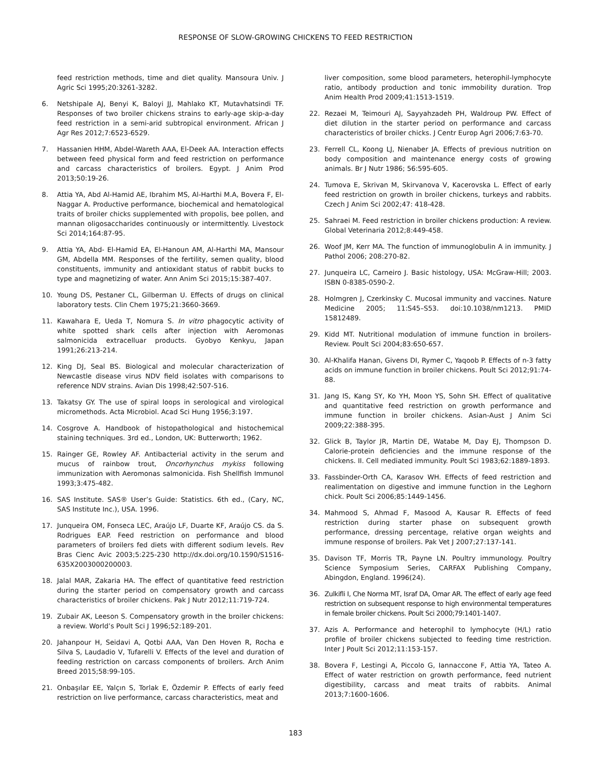RESPONSE OF SLOW-GROWING CHICKENS TO FEED RESTRICTION
feed restriction methods, time and diet quality. Mansoura Univ. J Agric Sci 1995;20:3261-3282.
6. Netshipale AJ, Benyi K, Baloyi JJ, Mahlako KT, Mutavhatsindi TF. Responses of two broiler chickens strains to early-age skip-a-day feed restriction in a semi-arid subtropical environment. African J Agr Res 2012;7:6523-6529.
7. Hassanien HHM, Abdel-Wareth AAA, El-Deek AA. Interaction effects between feed physical form and feed restriction on performance and carcass characteristics of broilers. Egypt. J Anim Prod 2013;50:19-26.
8. Attia YA, Abd Al-Hamid AE, Ibrahim MS, Al-Harthi M.A, Bovera F, El-Naggar A. Productive performance, biochemical and hematological traits of broiler chicks supplemented with propolis, bee pollen, and mannan oligosaccharides continuously or intermittently. Livestock Sci 2014;164:87-95.
9. Attia YA, Abd- El-Hamid EA, El-Hanoun AM, Al-Harthi MA, Mansour GM, Abdella MM. Responses of the fertility, semen quality, blood constituents, immunity and antioxidant status of rabbit bucks to type and magnetizing of water. Ann Anim Sci 2015;15:387-407.
10. Young DS, Pestaner CL, Gilberman U. Effects of drugs on clinical laboratory tests. Clin Chem 1975;21:3660-3669.
11. Kawahara E, Ueda T, Nomura S. In vitro phagocytic activity of white spotted shark cells after injection with Aeromonas salmonicida extracelluar products. Gyobyo Kenkyu, Japan 1991;26:213-214.
12. King DJ, Seal BS. Biological and molecular characterization of Newcastle disease virus NDV field isolates with comparisons to reference NDV strains. Avian Dis 1998;42:507-516.
13. Takatsy GY. The use of spiral loops in serological and virological micromethods. Acta Microbiol. Acad Sci Hung 1956;3:197.
14. Cosgrove A. Handbook of histopathological and histochemical staining techniques. 3rd ed., London, UK: Butterworth; 1962.
15. Rainger GE, Rowley AF. Antibacterial activity in the serum and mucus of rainbow trout, Oncorhynchus mykiss following immunization with Aeromonas salmonicida. Fish Shellfish Immunol 1993;3:475-482.
16. SAS Institute. SAS® User’s Guide: Statistics. 6th ed., (Cary, NC, SAS Institute Inc.), USA. 1996.
17. Junqueira OM, Fonseca LEC, Araújo LF, Duarte KF, Araújo CS. da S. Rodrigues EAP. Feed restriction on performance and blood parameters of broilers fed diets with different sodium levels. Rev Bras Cienc Avic 2003;5:225-230 http://dx.doi.org/10.1590/S1516-635X2003000200003.
18. Jalal MAR, Zakaria HA. The effect of quantitative feed restriction during the starter period on compensatory growth and carcass characteristics of broiler chickens. Pak J Nutr 2012;11:719-724.
19. Zubair AK, Leeson S. Compensatory growth in the broiler chickens: a review. World’s Poult Sci J 1996;52:189-201.
20. Jahanpour H, Seidavi A, Qotbi AAA, Van Den Hoven R, Rocha e Silva S, Laudadio V, Tufarelli V. Effects of the level and duration of feeding restriction on carcass components of broilers. Arch Anim Breed 2015;58:99-105.
21. Onbaşılar EE, Yalçın S, Torlak E, Özdemir P. Effects of early feed restriction on live performance, carcass characteristics, meat and
liver composition, some blood parameters, heterophil-lymphocyte ratio, antibody production and tonic immobility duration. Trop Anim Health Prod 2009;41:1513-1519.
22. Rezaei M, Teimouri AJ, Sayyahzadeh PH, Waldroup PW. Effect of diet dilution in the starter period on performance and carcass characteristics of broiler chicks. J Centr Europ Agri 2006;7:63-70.
23. Ferrell CL, Koong LJ, Nienaber JA. Effects of previous nutrition on body composition and maintenance energy costs of growing animals. Br J Nutr 1986; 56:595-605.
24. Tumova E, Skrivan M, Skirvanova V, Kacerovska L. Effect of early feed restriction on growth in broiler chickens, turkeys and rabbits. Czech J Anim Sci 2002;47: 418-428.
25. Sahraei M. Feed restriction in broiler chickens production: A review. Global Veterinaria 2012;8:449-458.
26. Woof JM, Kerr MA. The function of immunoglobulin A in immunity. J Pathol 2006; 208:270-82.
27. Junqueira LC, Carneiro J. Basic histology, USA: McGraw-Hill; 2003. ISBN 0-8385-0590-2.
28. Holmgren J, Czerkinsky C. Mucosal immunity and vaccines. Nature Medicine 2005; 11:S45–S53. doi:10.1038/nm1213. PMID 15812489.
29. Kidd MT. Nutritional modulation of immune function in broilers-Review. Poult Sci 2004;83:650-657.
30. Al-Khalifa Hanan, Givens DI, Rymer C, Yaqoob P. Effects of n-3 fatty acids on immune function in broiler chickens. Poult Sci 2012;91:74-88.
31. Jang IS, Kang SY, Ko YH, Moon YS, Sohn SH. Effect of qualitative and quantitative feed restriction on growth performance and immune function in broiler chickens. Asian-Aust J Anim Sci 2009;22:388-395.
32. Glick B, Taylor JR, Martin DE, Watabe M, Day EJ, Thompson D. Calorie-protein deficiencies and the immune response of the chickens. II. Cell mediated immunity. Poult Sci 1983;62:1889-1893.
33. Fassbinder-Orth CA, Karasov WH. Effects of feed restriction and realimentation on digestive and immune function in the Leghorn chick. Poult Sci 2006;85:1449-1456.
34. Mahmood S, Ahmad F, Masood A, Kausar R. Effects of feed restriction during starter phase on subsequent growth performance, dressing percentage, relative organ weights and immune response of broilers. Pak Vet J 2007;27:137-141.
35. Davison TF, Morris TR, Payne LN. Poultry immunology. Poultry Science Symposium Series, CARFAX Publishing Company, Abingdon, England. 1996(24).
36. Zulkifli I, Che Norma MT, Israf DA, Omar AR. The effect of early age feed restriction on subsequent response to high environmental temperatures in female broiler chickens. Poult Sci 2000;79:1401-1407.
37. Azis A. Performance and heterophil to lymphocyte (H/L) ratio profile of broiler chickens subjected to feeding time restriction. Inter J Poult Sci 2012;11:153-157.
38. Bovera F, Lestingi A, Piccolo G, Iannaccone F, Attia YA, Tateo A. Effect of water restriction on growth performance, feed nutrient digestibility, carcass and meat traits of rabbits. Animal 2013;7:1600-1606.
183